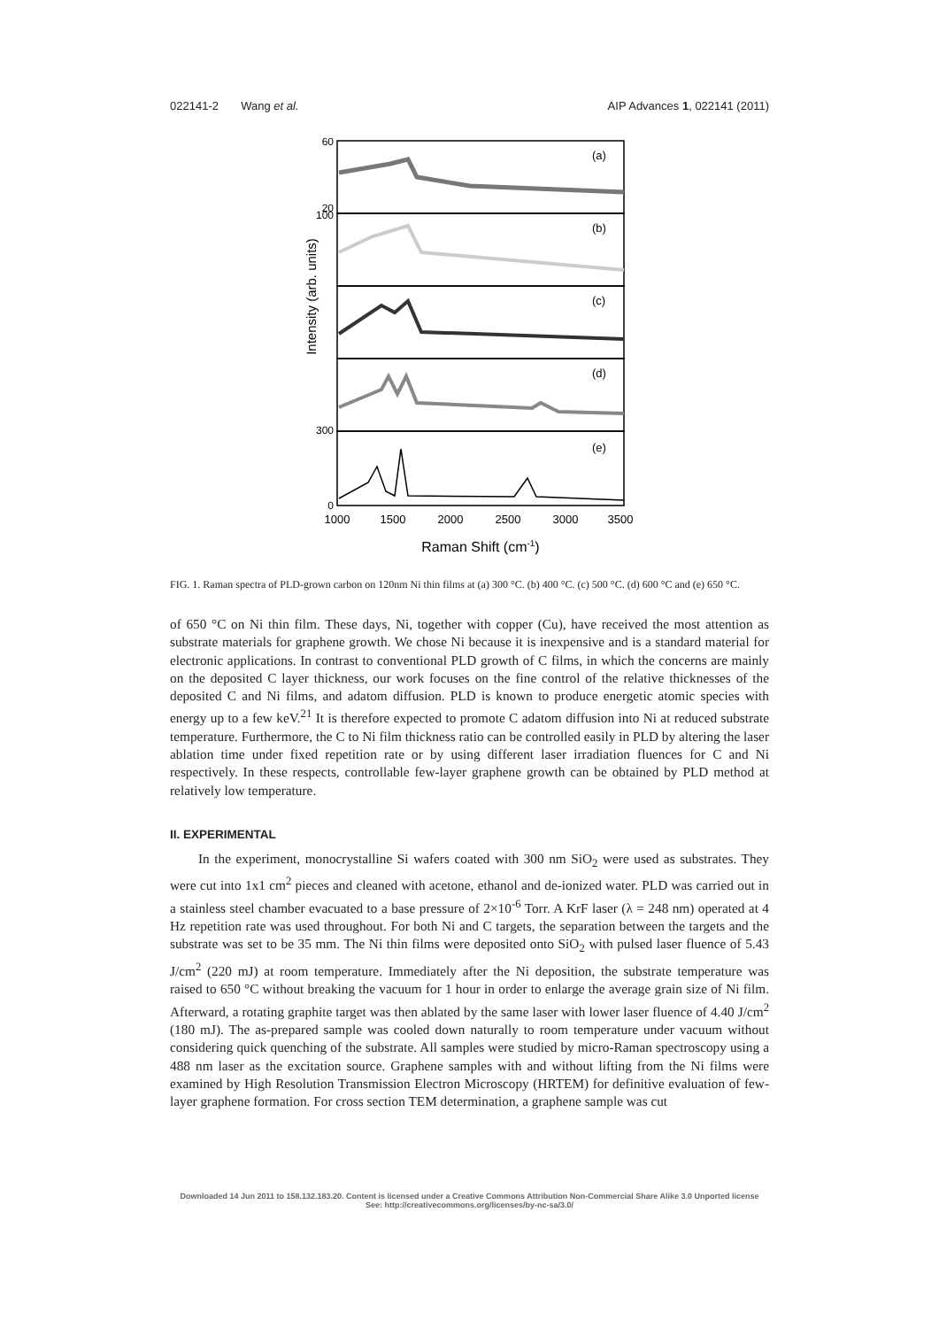022141-2 Wang et al. AIP Advances 1, 022141 (2011)
Intensity (arb. units)
(a)
(b)
(c)
(d)
(e)
60
20
100
300
0
1000
1500
2000
2500
3000
3500
Raman Shift (cm-1)
FIG. 1. Raman spectra of PLD-grown carbon on 120nm Ni thin films at (a) 300 °C. (b) 400 °C. (c) 500 °C. (d) 600 °C and (e) 650 °C.
of 650 °C on Ni thin film. These days, Ni, together with copper (Cu), have received the most attention as substrate materials for graphene growth. We chose Ni because it is inexpensive and is a standard material for electronic applications. In contrast to conventional PLD growth of C films, in which the concerns are mainly on the deposited C layer thickness, our work focuses on the fine control of the relative thicknesses of the deposited C and Ni films, and adatom diffusion. PLD is known to produce energetic atomic species with energy up to a few keV.<sup>21</sup> It is therefore expected to promote C adatom diffusion into Ni at reduced substrate temperature. Furthermore, the C to Ni film thickness ratio can be controlled easily in PLD by altering the laser ablation time under fixed repetition rate or by using different laser irradiation fluences for C and Ni respectively. In these respects, controllable few-layer graphene growth can be obtained by PLD method at relatively low temperature.
II. EXPERIMENTAL
In the experiment, monocrystalline Si wafers coated with 300 nm SiO<sub>2</sub> were used as substrates. They were cut into 1x1 cm<sup>2</sup> pieces and cleaned with acetone, ethanol and de-ionized water. PLD was carried out in a stainless steel chamber evacuated to a base pressure of 2×10<sup>-6</sup> Torr. A KrF laser (λ = 248 nm) operated at 4 Hz repetition rate was used throughout. For both Ni and C targets, the separation between the targets and the substrate was set to be 35 mm. The Ni thin films were deposited onto SiO<sub>2</sub> with pulsed laser fluence of 5.43 J/cm<sup>2</sup> (220 mJ) at room temperature. Immediately after the Ni deposition, the substrate temperature was raised to 650 °C without breaking the vacuum for 1 hour in order to enlarge the average grain size of Ni film. Afterward, a rotating graphite target was then ablated by the same laser with lower laser fluence of 4.40 J/cm<sup>2</sup> (180 mJ). The as-prepared sample was cooled down naturally to room temperature under vacuum without considering quick quenching of the substrate. All samples were studied by micro-Raman spectroscopy using a 488 nm laser as the excitation source. Graphene samples with and without lifting from the Ni films were examined by High Resolution Transmission Electron Microscopy (HRTEM) for definitive evaluation of few-layer graphene formation. For cross section TEM determination, a graphene sample was cut
Downloaded 14 Jun 2011 to 158.132.183.20. Content is licensed under a Creative Commons Attribution Non-Commercial Share Alike 3.0 Unported license
See: http://creativecommons.org/licenses/by-nc-sa/3.0/